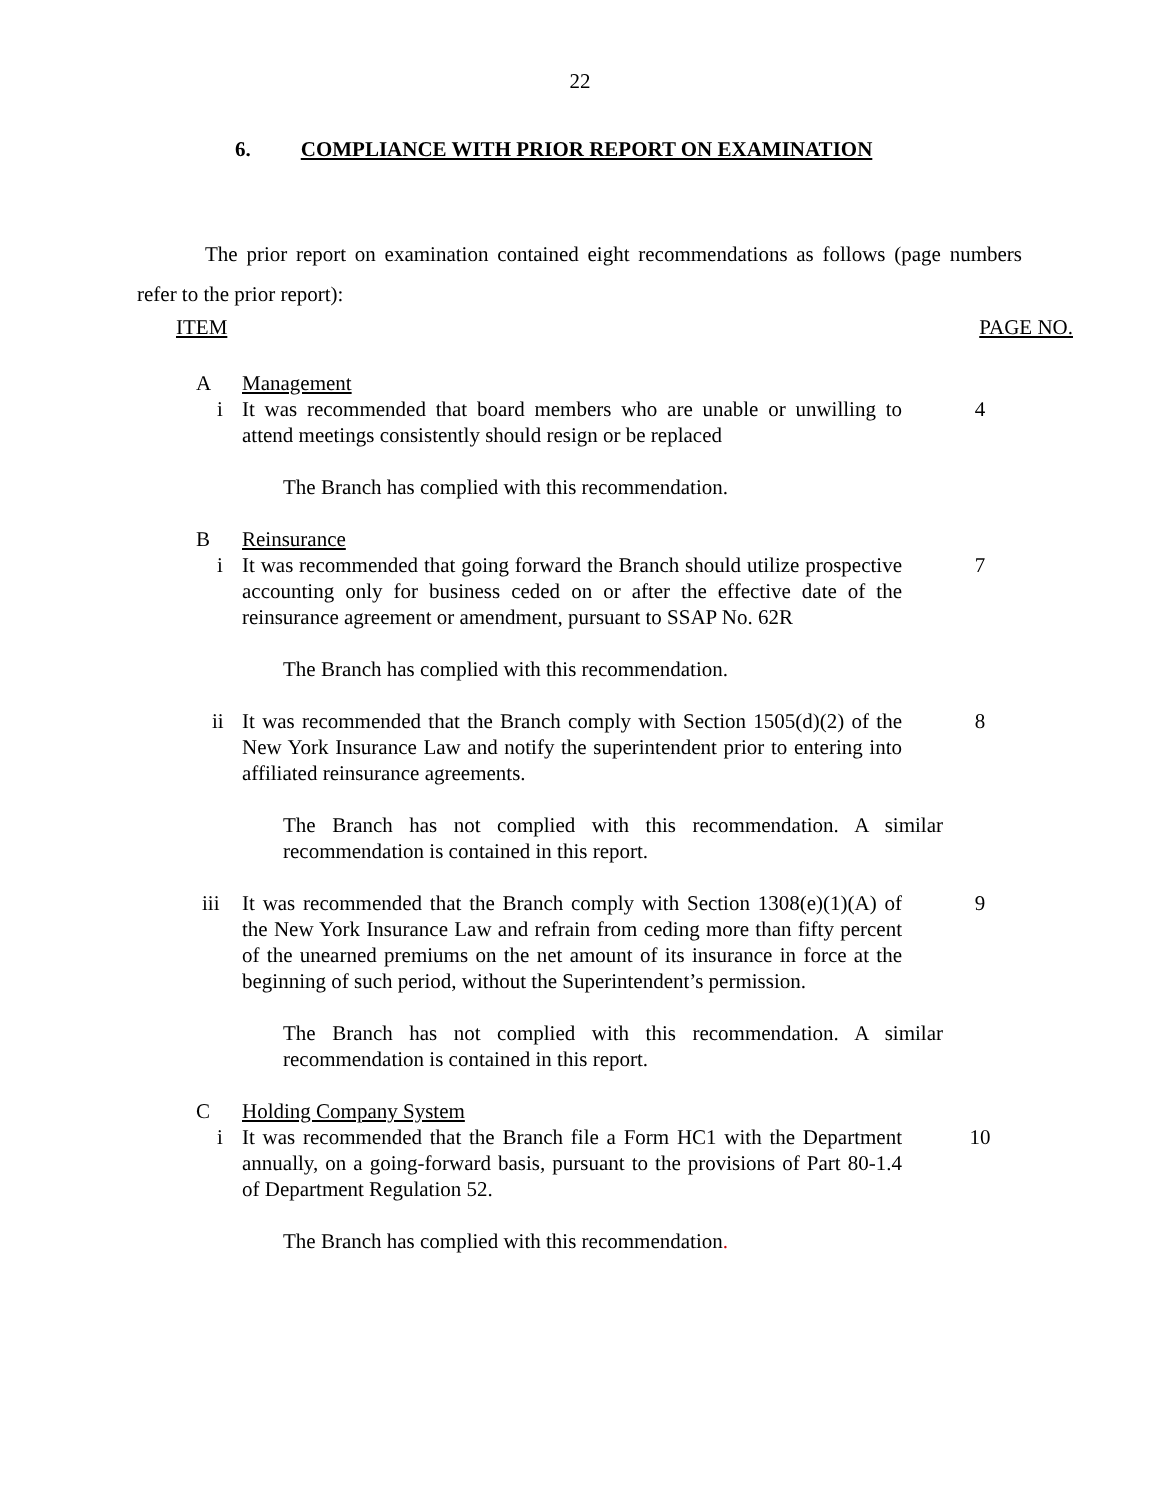22
6. COMPLIANCE WITH PRIOR REPORT ON EXAMINATION
The prior report on examination contained eight recommendations as follows (page numbers refer to the prior report):
ITEM PAGE NO.
A Management
i It was recommended that board members who are unable or unwilling to attend meetings consistently should resign or be replaced
4
The Branch has complied with this recommendation.
B Reinsurance
i It was recommended that going forward the Branch should utilize prospective accounting only for business ceded on or after the effective date of the reinsurance agreement or amendment, pursuant to SSAP No. 62R
7
The Branch has complied with this recommendation.
ii It was recommended that the Branch comply with Section 1505(d)(2) of the New York Insurance Law and notify the superintendent prior to entering into affiliated reinsurance agreements.
8
The Branch has not complied with this recommendation. A similar recommendation is contained in this report.
iii It was recommended that the Branch comply with Section 1308(e)(1)(A) of the New York Insurance Law and refrain from ceding more than fifty percent of the unearned premiums on the net amount of its insurance in force at the beginning of such period, without the Superintendent’s permission.
9
The Branch has not complied with this recommendation. A similar recommendation is contained in this report.
C Holding Company System
i It was recommended that the Branch file a Form HC1 with the Department annually, on a going-forward basis, pursuant to the provisions of Part 80-1.4 of Department Regulation 52.
10
The Branch has complied with this recommendation.